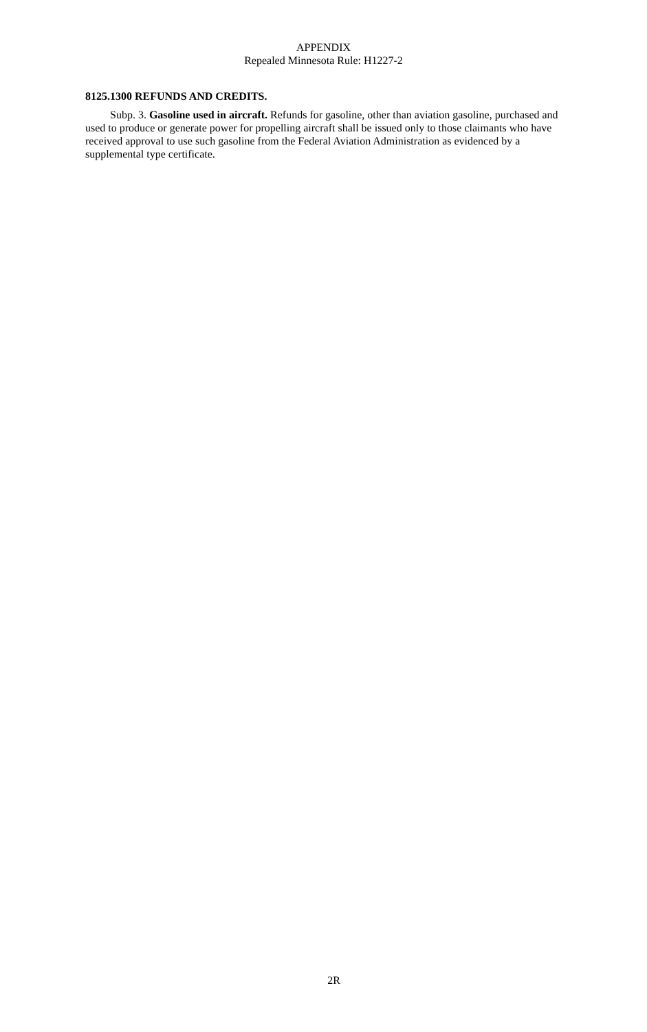APPENDIX
Repealed Minnesota Rule: H1227-2
8125.1300 REFUNDS AND CREDITS.
Subp. 3. Gasoline used in aircraft. Refunds for gasoline, other than aviation gasoline, purchased and used to produce or generate power for propelling aircraft shall be issued only to those claimants who have received approval to use such gasoline from the Federal Aviation Administration as evidenced by a supplemental type certificate.
2R